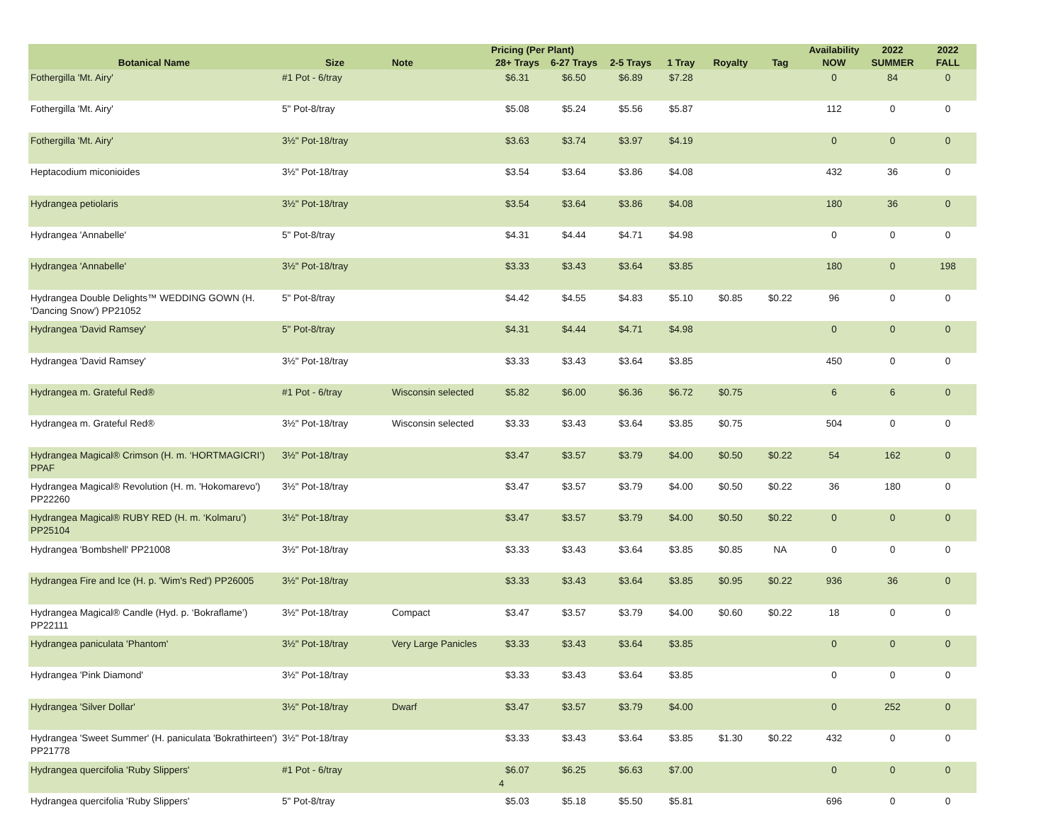| | | | Pricing (Per Plant) | | | | | | Availability | 2022 | 2022 |
| --- | --- | --- | --- | --- | --- | --- | --- | --- | --- | --- | --- |
| Botanical Name | Size | Note | 28+ Trays | 6-27 Trays | 2-5 Trays | 1 Tray | Royalty | Tag | NOW | SUMMER | FALL |
| Fothergilla 'Mt. Airy' | #1 Pot - 6/tray | | $6.31 | $6.50 | $6.89 | $7.28 | | | 0 | 84 | 0 |
| Fothergilla 'Mt. Airy' | 5" Pot-8/tray | | $5.08 | $5.24 | $5.56 | $5.87 | | | 112 | 0 | 0 |
| Fothergilla 'Mt. Airy' | 3½" Pot-18/tray | | $3.63 | $3.74 | $3.97 | $4.19 | | | 0 | 0 | 0 |
| Heptacodium miconioides | 3½" Pot-18/tray | | $3.54 | $3.64 | $3.86 | $4.08 | | | 432 | 36 | 0 |
| Hydrangea petiolaris | 3½" Pot-18/tray | | $3.54 | $3.64 | $3.86 | $4.08 | | | 180 | 36 | 0 |
| Hydrangea 'Annabelle' | 5" Pot-8/tray | | $4.31 | $4.44 | $4.71 | $4.98 | | | 0 | 0 | 0 |
| Hydrangea 'Annabelle' | 3½" Pot-18/tray | | $3.33 | $3.43 | $3.64 | $3.85 | | | 180 | 0 | 198 |
| Hydrangea Double Delights™ WEDDING GOWN (H. 'Dancing Snow') PP21052 | 5" Pot-8/tray | | $4.42 | $4.55 | $4.83 | $5.10 | $0.85 | $0.22 | 96 | 0 | 0 |
| Hydrangea 'David Ramsey' | 5" Pot-8/tray | | $4.31 | $4.44 | $4.71 | $4.98 | | | 0 | 0 | 0 |
| Hydrangea 'David Ramsey' | 3½" Pot-18/tray | | $3.33 | $3.43 | $3.64 | $3.85 | | | 450 | 0 | 0 |
| Hydrangea m. Grateful Red® | #1 Pot - 6/tray | Wisconsin selected | $5.82 | $6.00 | $6.36 | $6.72 | $0.75 | | 6 | 6 | 0 |
| Hydrangea m. Grateful Red® | 3½" Pot-18/tray | Wisconsin selected | $3.33 | $3.43 | $3.64 | $3.85 | $0.75 | | 504 | 0 | 0 |
| Hydrangea Magical® Crimson (H. m. ‘HORTMAGICRI’) PPAF | 3½" Pot-18/tray | | $3.47 | $3.57 | $3.79 | $4.00 | $0.50 | $0.22 | 54 | 162 | 0 |
| Hydrangea Magical® Revolution (H. m. 'Hokomarevo') PP22260 | 3½" Pot-18/tray | | $3.47 | $3.57 | $3.79 | $4.00 | $0.50 | $0.22 | 36 | 180 | 0 |
| Hydrangea Magical® RUBY RED (H. m. ‘Kolmaru’) PP25104 | 3½" Pot-18/tray | | $3.47 | $3.57 | $3.79 | $4.00 | $0.50 | $0.22 | 0 | 0 | 0 |
| Hydrangea 'Bombshell' PP21008 | 3½" Pot-18/tray | | $3.33 | $3.43 | $3.64 | $3.85 | $0.85 | NA | 0 | 0 | 0 |
| Hydrangea Fire and Ice (H. p. 'Wim's Red') PP26005 | 3½" Pot-18/tray | | $3.33 | $3.43 | $3.64 | $3.85 | $0.95 | $0.22 | 936 | 36 | 0 |
| Hydrangea Magical® Candle (Hyd. p. ‘Bokraflame’) PP22111 | 3½" Pot-18/tray | Compact | $3.47 | $3.57 | $3.79 | $4.00 | $0.60 | $0.22 | 18 | 0 | 0 |
| Hydrangea paniculata 'Phantom' | 3½" Pot-18/tray | Very Large Panicles | $3.33 | $3.43 | $3.64 | $3.85 | | | 0 | 0 | 0 |
| Hydrangea 'Pink Diamond' | 3½" Pot-18/tray | | $3.33 | $3.43 | $3.64 | $3.85 | | | 0 | 0 | 0 |
| Hydrangea 'Silver Dollar' | 3½" Pot-18/tray | Dwarf | $3.47 | $3.57 | $3.79 | $4.00 | | | 0 | 252 | 0 |
| Hydrangea 'Sweet Summer' (H. paniculata 'Bokrathirteen') PP21778 | 3½" Pot-18/tray | | $3.33 | $3.43 | $3.64 | $3.85 | $1.30 | $0.22 | 432 | 0 | 0 |
| Hydrangea quercifolia 'Ruby Slippers' | #1 Pot - 6/tray | | $6.07 | $6.25 | $6.63 | $7.00 | | | 0 | 0 | 0 |
| Hydrangea quercifolia 'Ruby Slippers' | 5" Pot-8/tray | | $5.03 | $5.18 | $5.50 | $5.81 | | | 696 | 0 | 0 |
4